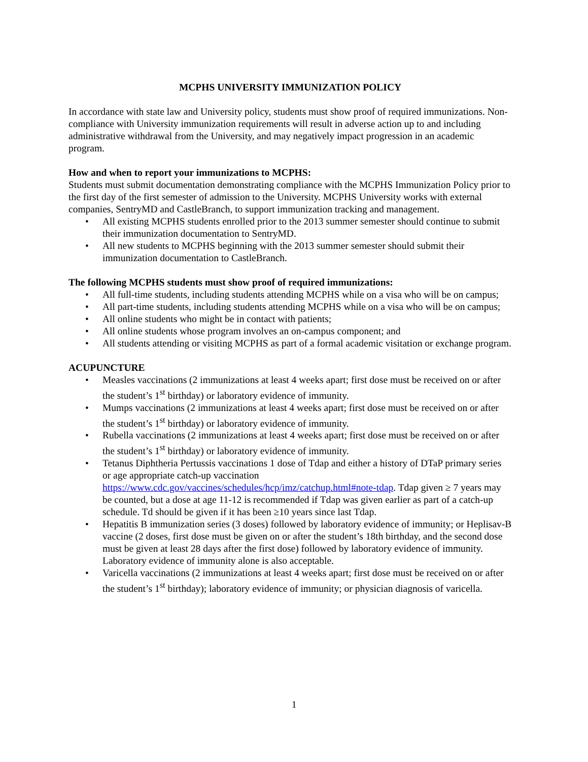MCPHS UNIVERSITY IMMUNIZATION POLICY
In accordance with state law and University policy, students must show proof of required immunizations. Non-compliance with University immunization requirements will result in adverse action up to and including administrative withdrawal from the University, and may negatively impact progression in an academic program.
How and when to report your immunizations to MCPHS:
Students must submit documentation demonstrating compliance with the MCPHS Immunization Policy prior to the first day of the first semester of admission to the University. MCPHS University works with external companies, SentryMD and CastleBranch, to support immunization tracking and management.
• All existing MCPHS students enrolled prior to the 2013 summer semester should continue to submit their immunization documentation to SentryMD.
• All new students to MCPHS beginning with the 2013 summer semester should submit their immunization documentation to CastleBranch.
The following MCPHS students must show proof of required immunizations:
• All full-time students, including students attending MCPHS while on a visa who will be on campus;
• All part-time students, including students attending MCPHS while on a visa who will be on campus;
• All online students who might be in contact with patients;
• All online students whose program involves an on-campus component; and
• All students attending or visiting MCPHS as part of a formal academic visitation or exchange program.
ACUPUNCTURE
• Measles vaccinations (2 immunizations at least 4 weeks apart; first dose must be received on or after the student’s 1<sup>st</sup> birthday) or laboratory evidence of immunity.
• Mumps vaccinations (2 immunizations at least 4 weeks apart; first dose must be received on or after the student’s 1<sup>st</sup> birthday) or laboratory evidence of immunity.
• Rubella vaccinations (2 immunizations at least 4 weeks apart; first dose must be received on or after the student’s 1<sup>st</sup> birthday) or laboratory evidence of immunity.
• Tetanus Diphtheria Pertussis vaccinations 1 dose of Tdap and either a history of DTaP primary series or age appropriate catch-up vaccination https://www.cdc.gov/vaccines/schedules/hcp/imz/catchup.html#note-tdap. Tdap given ≥ 7 years may be counted, but a dose at age 11-12 is recommended if Tdap was given earlier as part of a catch-up schedule. Td should be given if it has been ≥10 years since last Tdap.
• Hepatitis B immunization series (3 doses) followed by laboratory evidence of immunity; or Heplisav-B vaccine (2 doses, first dose must be given on or after the student’s 18th birthday, and the second dose must be given at least 28 days after the first dose) followed by laboratory evidence of immunity. Laboratory evidence of immunity alone is also acceptable.
• Varicella vaccinations (2 immunizations at least 4 weeks apart; first dose must be received on or after the student’s 1<sup>st</sup> birthday); laboratory evidence of immunity; or physician diagnosis of varicella.
1